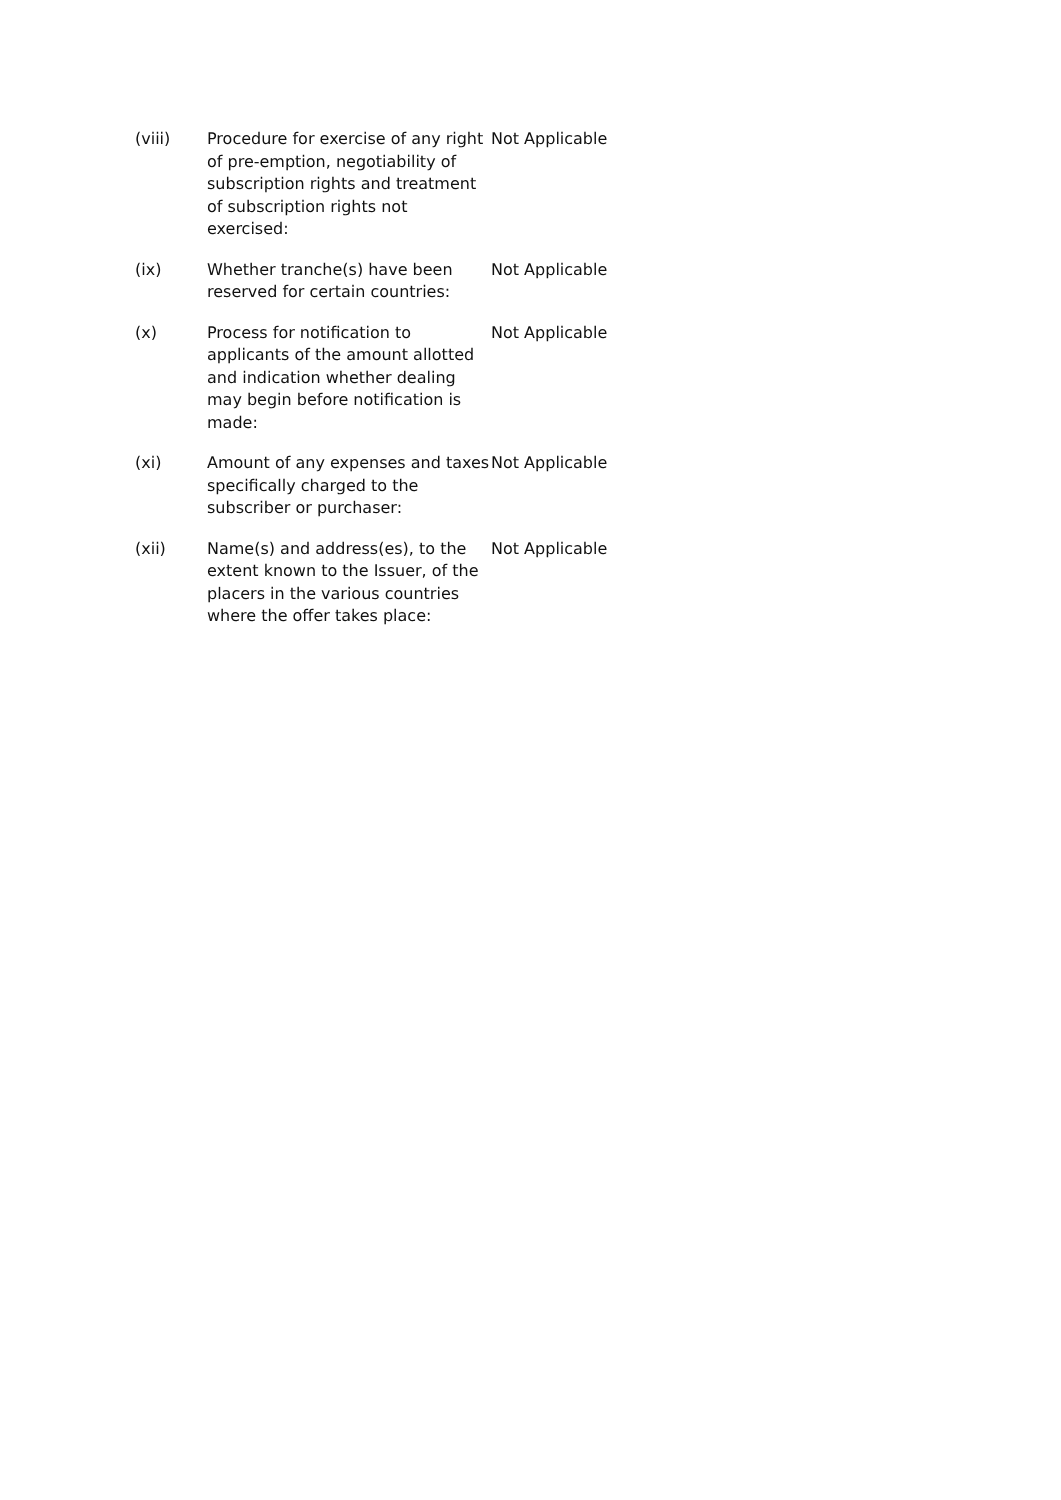| (viii) | Procedure for exercise of any right of pre-emption, negotiability of subscription rights and treatment of subscription rights not exercised: | Not Applicable |
| (ix) | Whether tranche(s) have been reserved for certain countries: | Not Applicable |
| (x) | Process for notification to applicants of the amount allotted and indication whether dealing may begin before notification is made: | Not Applicable |
| (xi) | Amount of any expenses and taxes specifically charged to the subscriber or purchaser: | Not Applicable |
| (xii) | Name(s) and address(es), to the extent known to the Issuer, of the placers in the various countries where the offer takes place: | Not Applicable |